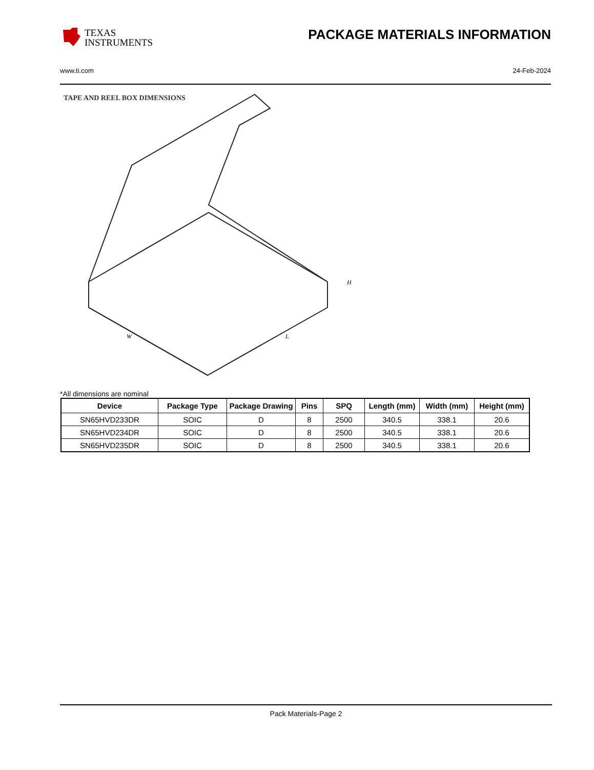TEXAS
INSTRUMENTS
PACKAGE MATERIALS INFORMATION
www.ti.com 24-Feb-2024
TAPE AND REEL BOX DIMENSIONS
W
L
H
*All dimensions are nominal
| Device | Package Type | Package Drawing | Pins | SPQ | Length (mm) | Width (mm) | Height (mm) |
| --- | --- | --- | --- | --- | --- | --- | --- |
| SN65HVD233DR | SOIC | D | 8 | 2500 | 340.5 | 338.1 | 20.6 |
| SN65HVD234DR | SOIC | D | 8 | 2500 | 340.5 | 338.1 | 20.6 |
| SN65HVD235DR | SOIC | D | 8 | 2500 | 340.5 | 338.1 | 20.6 |
Pack Materials-Page 2